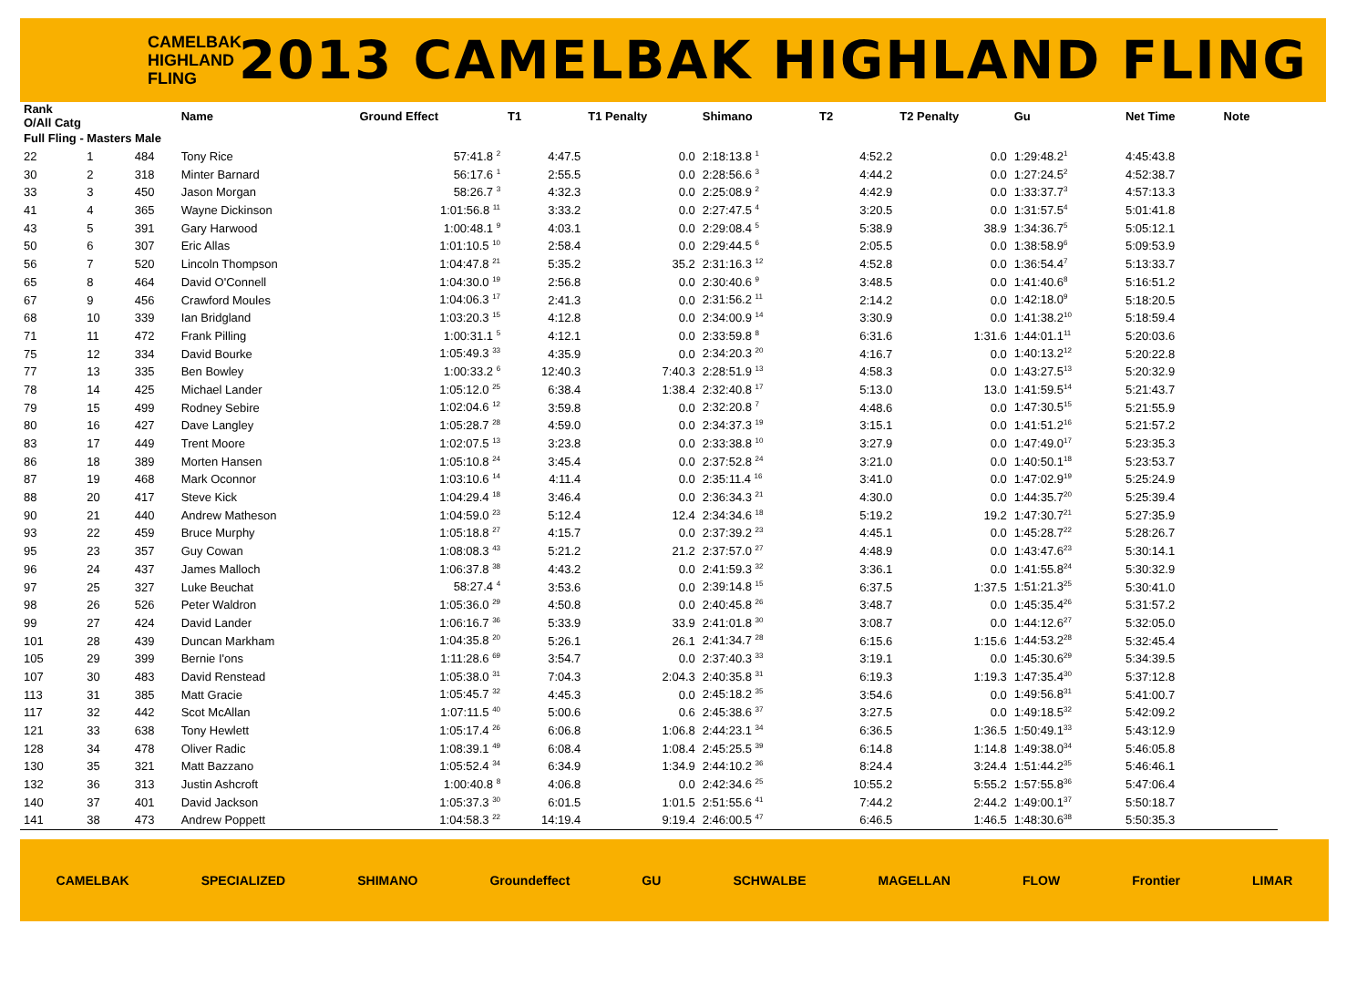CAMELBAK HIGHLAND FLING
2013 CAMELBAK HIGHLAND FLING
| Rank O/All Catg | | | Name | Ground Effect | T1 | T1 Penalty | Shimano | T2 | T2 Penalty | Gu | Net Time | Note |
| --- | --- | --- | --- | --- | --- | --- | --- | --- | --- | --- | --- | --- |
| Full Fling - Masters Male | | | | | | | | | | | | |
| 22 | 1 | 484 | Tony Rice | 57:41.8 <sup>2</sup> | 4:47.5 | 0.0 | 2:18:13.8 <sup>1</sup> | 4:52.2 | 0.0 | 1:29:48.2<sup>1</sup> | 4:45:43.8 | |
| 30 | 2 | 318 | Minter Barnard | 56:17.6 <sup>1</sup> | 2:55.5 | 0.0 | 2:28:56.6 <sup>3</sup> | 4:44.2 | 0.0 | 1:27:24.5<sup>2</sup> | 4:52:38.7 | |
| 33 | 3 | 450 | Jason Morgan | 58:26.7 <sup>3</sup> | 4:32.3 | 0.0 | 2:25:08.9 <sup>2</sup> | 4:42.9 | 0.0 | 1:33:37.7<sup>3</sup> | 4:57:13.3 | |
| 41 | 4 | 365 | Wayne Dickinson | 1:01:56.8 <sup>11</sup> | 3:33.2 | 0.0 | 2:27:47.5 <sup>4</sup> | 3:20.5 | 0.0 | 1:31:57.5<sup>4</sup> | 5:01:41.8 | |
| 43 | 5 | 391 | Gary Harwood | 1:00:48.1 <sup>9</sup> | 4:03.1 | 0.0 | 2:29:08.4 <sup>5</sup> | 5:38.9 | 38.9 | 1:34:36.7<sup>5</sup> | 5:05:12.1 | |
| 50 | 6 | 307 | Eric Allas | 1:01:10.5 <sup>10</sup> | 2:58.4 | 0.0 | 2:29:44.5 <sup>6</sup> | 2:05.5 | 0.0 | 1:38:58.9<sup>6</sup> | 5:09:53.9 | |
| 56 | 7 | 520 | Lincoln Thompson | 1:04:47.8 <sup>21</sup> | 5:35.2 | 35.2 | 2:31:16.3 <sup>12</sup> | 4:52.8 | 0.0 | 1:36:54.4<sup>7</sup> | 5:13:33.7 | |
| 65 | 8 | 464 | David O'Connell | 1:04:30.0 <sup>19</sup> | 2:56.8 | 0.0 | 2:30:40.6 <sup>9</sup> | 3:48.5 | 0.0 | 1:41:40.6<sup>8</sup> | 5:16:51.2 | |
| 67 | 9 | 456 | Crawford Moules | 1:04:06.3 <sup>17</sup> | 2:41.3 | 0.0 | 2:31:56.2 <sup>11</sup> | 2:14.2 | 0.0 | 1:42:18.0<sup>9</sup> | 5:18:20.5 | |
| 68 | 10 | 339 | Ian Bridgland | 1:03:20.3 <sup>15</sup> | 4:12.8 | 0.0 | 2:34:00.9 <sup>14</sup> | 3:30.9 | 0.0 | 1:41:38.2<sup>10</sup> | 5:18:59.4 | |
| 71 | 11 | 472 | Frank Pilling | 1:00:31.1 <sup>5</sup> | 4:12.1 | 0.0 | 2:33:59.8 <sup>8</sup> | 6:31.6 | 1:31.6 | 1:44:01.1<sup>11</sup> | 5:20:03.6 | |
| 75 | 12 | 334 | David Bourke | 1:05:49.3 <sup>33</sup> | 4:35.9 | 0.0 | 2:34:20.3 <sup>20</sup> | 4:16.7 | 0.0 | 1:40:13.2<sup>12</sup> | 5:20:22.8 | |
| 77 | 13 | 335 | Ben Bowley | 1:00:33.2 <sup>6</sup> | 12:40.3 | 7:40.3 | 2:28:51.9 <sup>13</sup> | 4:58.3 | 0.0 | 1:43:27.5<sup>13</sup> | 5:20:32.9 | |
| 78 | 14 | 425 | Michael Lander | 1:05:12.0 <sup>25</sup> | 6:38.4 | 1:38.4 | 2:32:40.8 <sup>17</sup> | 5:13.0 | 13.0 | 1:41:59.5<sup>14</sup> | 5:21:43.7 | |
| 79 | 15 | 499 | Rodney Sebire | 1:02:04.6 <sup>12</sup> | 3:59.8 | 0.0 | 2:32:20.8 <sup>7</sup> | 4:48.6 | 0.0 | 1:47:30.5<sup>15</sup> | 5:21:55.9 | |
| 80 | 16 | 427 | Dave Langley | 1:05:28.7 <sup>28</sup> | 4:59.0 | 0.0 | 2:34:37.3 <sup>19</sup> | 3:15.1 | 0.0 | 1:41:51.2<sup>16</sup> | 5:21:57.2 | |
| 83 | 17 | 449 | Trent Moore | 1:02:07.5 <sup>13</sup> | 3:23.8 | 0.0 | 2:33:38.8 <sup>10</sup> | 3:27.9 | 0.0 | 1:47:49.0<sup>17</sup> | 5:23:35.3 | |
| 86 | 18 | 389 | Morten Hansen | 1:05:10.8 <sup>24</sup> | 3:45.4 | 0.0 | 2:37:52.8 <sup>24</sup> | 3:21.0 | 0.0 | 1:40:50.1<sup>18</sup> | 5:23:53.7 | |
| 87 | 19 | 468 | Mark Oconnor | 1:03:10.6 <sup>14</sup> | 4:11.4 | 0.0 | 2:35:11.4 <sup>16</sup> | 3:41.0 | 0.0 | 1:47:02.9<sup>19</sup> | 5:25:24.9 | |
| 88 | 20 | 417 | Steve Kick | 1:04:29.4 <sup>18</sup> | 3:46.4 | 0.0 | 2:36:34.3 <sup>21</sup> | 4:30.0 | 0.0 | 1:44:35.7<sup>20</sup> | 5:25:39.4 | |
| 90 | 21 | 440 | Andrew Matheson | 1:04:59.0 <sup>23</sup> | 5:12.4 | 12.4 | 2:34:34.6 <sup>18</sup> | 5:19.2 | 19.2 | 1:47:30.7<sup>21</sup> | 5:27:35.9 | |
| 93 | 22 | 459 | Bruce Murphy | 1:05:18.8 <sup>27</sup> | 4:15.7 | 0.0 | 2:37:39.2 <sup>23</sup> | 4:45.1 | 0.0 | 1:45:28.7<sup>22</sup> | 5:28:26.7 | |
| 95 | 23 | 357 | Guy Cowan | 1:08:08.3 <sup>43</sup> | 5:21.2 | 21.2 | 2:37:57.0 <sup>27</sup> | 4:48.9 | 0.0 | 1:43:47.6<sup>23</sup> | 5:30:14.1 | |
| 96 | 24 | 437 | James Malloch | 1:06:37.8 <sup>38</sup> | 4:43.2 | 0.0 | 2:41:59.3 <sup>32</sup> | 3:36.1 | 0.0 | 1:41:55.8<sup>24</sup> | 5:30:32.9 | |
| 97 | 25 | 327 | Luke Beuchat | 58:27.4 <sup>4</sup> | 3:53.6 | 0.0 | 2:39:14.8 <sup>15</sup> | 6:37.5 | 1:37.5 | 1:51:21.3<sup>25</sup> | 5:30:41.0 | |
| 98 | 26 | 526 | Peter Waldron | 1:05:36.0 <sup>29</sup> | 4:50.8 | 0.0 | 2:40:45.8 <sup>26</sup> | 3:48.7 | 0.0 | 1:45:35.4<sup>26</sup> | 5:31:57.2 | |
| 99 | 27 | 424 | David Lander | 1:06:16.7 <sup>36</sup> | 5:33.9 | 33.9 | 2:41:01.8 <sup>30</sup> | 3:08.7 | 0.0 | 1:44:12.6<sup>27</sup> | 5:32:05.0 | |
| 101 | 28 | 439 | Duncan Markham | 1:04:35.8 <sup>20</sup> | 5:26.1 | 26.1 | 2:41:34.7 <sup>28</sup> | 6:15.6 | 1:15.6 | 1:44:53.2<sup>28</sup> | 5:32:45.4 | |
| 105 | 29 | 399 | Bernie I'ons | 1:11:28.6 <sup>69</sup> | 3:54.7 | 0.0 | 2:37:40.3 <sup>33</sup> | 3:19.1 | 0.0 | 1:45:30.6<sup>29</sup> | 5:34:39.5 | |
| 107 | 30 | 483 | David Renstead | 1:05:38.0 <sup>31</sup> | 7:04.3 | 2:04.3 | 2:40:35.8 <sup>31</sup> | 6:19.3 | 1:19.3 | 1:47:35.4<sup>30</sup> | 5:37:12.8 | |
| 113 | 31 | 385 | Matt Gracie | 1:05:45.7 <sup>32</sup> | 4:45.3 | 0.0 | 2:45:18.2 <sup>35</sup> | 3:54.6 | 0.0 | 1:49:56.8<sup>31</sup> | 5:41:00.7 | |
| 117 | 32 | 442 | Scot McAllan | 1:07:11.5 <sup>40</sup> | 5:00.6 | 0.6 | 2:45:38.6 <sup>37</sup> | 3:27.5 | 0.0 | 1:49:18.5<sup>32</sup> | 5:42:09.2 | |
| 121 | 33 | 638 | Tony Hewlett | 1:05:17.4 <sup>26</sup> | 6:06.8 | 1:06.8 | 2:44:23.1 <sup>34</sup> | 6:36.5 | 1:36.5 | 1:50:49.1<sup>33</sup> | 5:43:12.9 | |
| 128 | 34 | 478 | Oliver Radic | 1:08:39.1 <sup>49</sup> | 6:08.4 | 1:08.4 | 2:45:25.5 <sup>39</sup> | 6:14.8 | 1:14.8 | 1:49:38.0<sup>34</sup> | 5:46:05.8 | |
| 130 | 35 | 321 | Matt Bazzano | 1:05:52.4 <sup>34</sup> | 6:34.9 | 1:34.9 | 2:44:10.2 <sup>36</sup> | 8:24.4 | 3:24.4 | 1:51:44.2<sup>35</sup> | 5:46:46.1 | |
| 132 | 36 | 313 | Justin Ashcroft | 1:00:40.8 <sup>8</sup> | 4:06.8 | 0.0 | 2:42:34.6 <sup>25</sup> | 10:55.2 | 5:55.2 | 1:57:55.8<sup>36</sup> | 5:47:06.4 | |
| 140 | 37 | 401 | David Jackson | 1:05:37.3 <sup>30</sup> | 6:01.5 | 1:01.5 | 2:51:55.6 <sup>41</sup> | 7:44.2 | 2:44.2 | 1:49:00.1<sup>37</sup> | 5:50:18.7 | |
| 141 | 38 | 473 | Andrew Poppett | 1:04:58.3 <sup>22</sup> | 14:19.4 | 9:19.4 | 2:46:00.5 <sup>47</sup> | 6:46.5 | 1:46.5 | 1:48:30.6<sup>38</sup> | 5:50:35.3 | |
CAMELBAK SPECIALIZED SHIMANO Groundeffect GU SCHWALBE MAGELLAN FLOW Frontier LIMAR